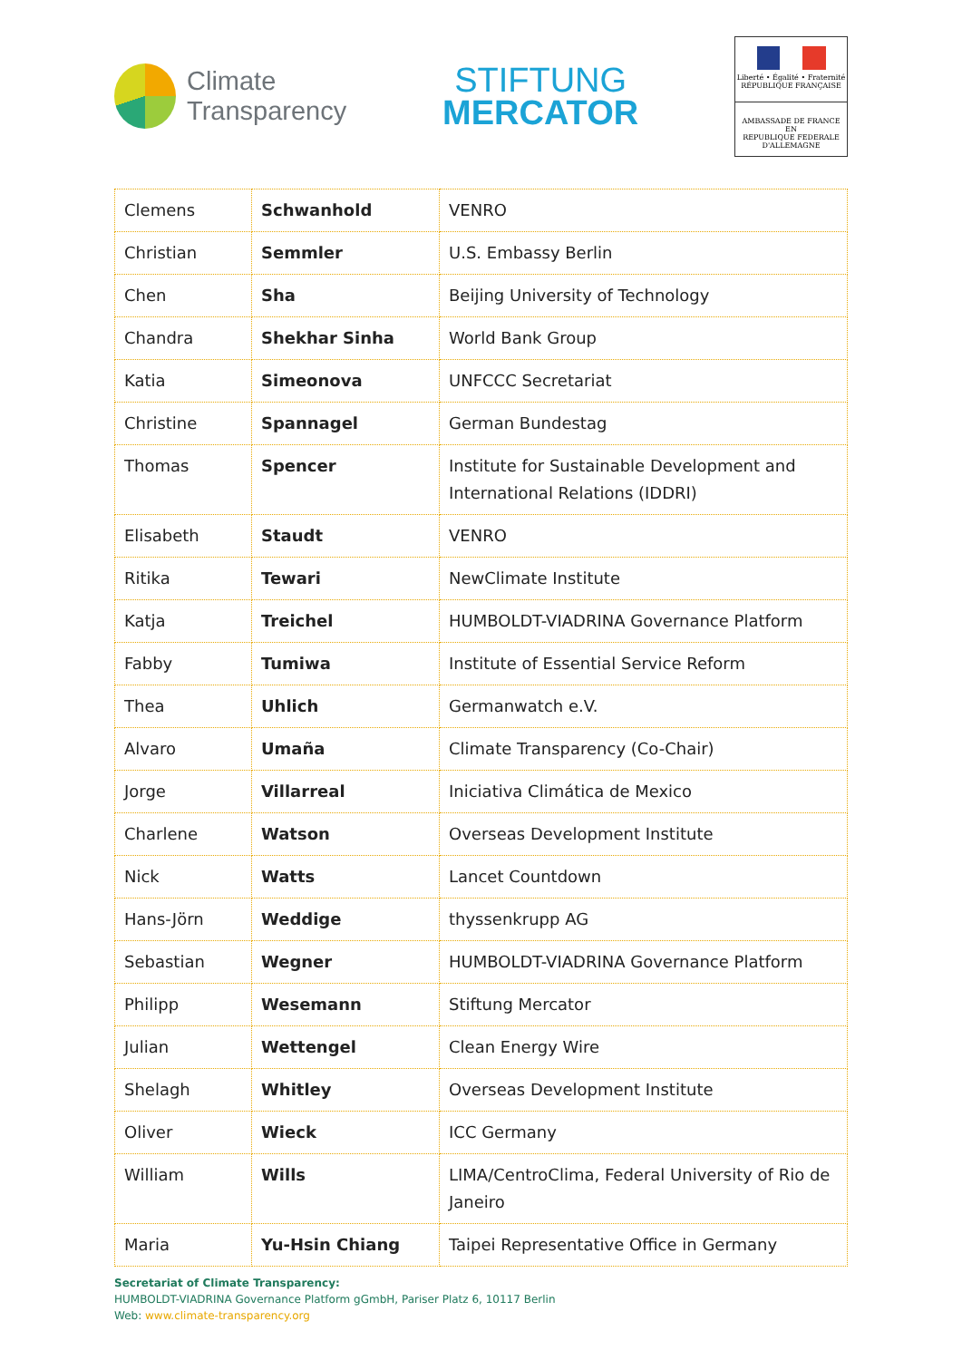Climate
Transparency
STIFTUNG
MERCATOR
Liberté • Égalité • Fraternité
RÉPUBLIQUE FRANÇAISE
AMBASSADE DE FRANCE
EN
REPUBLIQUE FEDERALE
D'ALLEMAGNE
| Clemens | Schwanhold | VENRO |
| Christian | Semmler | U.S. Embassy Berlin |
| Chen | Sha | Beijing University of Technology |
| Chandra | Shekhar Sinha | World Bank Group |
| Katia | Simeonova | UNFCCC Secretariat |
| Christine | Spannagel | German Bundestag |
| Thomas | Spencer | Institute for Sustainable Development and International Relations (IDDRI) |
| Elisabeth | Staudt | VENRO |
| Ritika | Tewari | NewClimate Institute |
| Katja | Treichel | HUMBOLDT-VIADRINA Governance Platform |
| Fabby | Tumiwa | Institute of Essential Service Reform |
| Thea | Uhlich | Germanwatch e.V. |
| Alvaro | Umaña | Climate Transparency (Co-Chair) |
| Jorge | Villarreal | Iniciativa Climática de Mexico |
| Charlene | Watson | Overseas Development Institute |
| Nick | Watts | Lancet Countdown |
| Hans-Jörn | Weddige | thyssenkrupp AG |
| Sebastian | Wegner | HUMBOLDT-VIADRINA Governance Platform |
| Philipp | Wesemann | Stiftung Mercator |
| Julian | Wettengel | Clean Energy Wire |
| Shelagh | Whitley | Overseas Development Institute |
| Oliver | Wieck | ICC Germany |
| William | Wills | LIMA/CentroClima, Federal University of Rio de Janeiro |
| Maria | Yu-Hsin Chiang | Taipei Representative Office in Germany |
Secretariat of Climate Transparency:
HUMBOLDT-VIADRINA Governance Platform gGmbH, Pariser Platz 6, 10117 Berlin
Web: www.climate-transparency.org